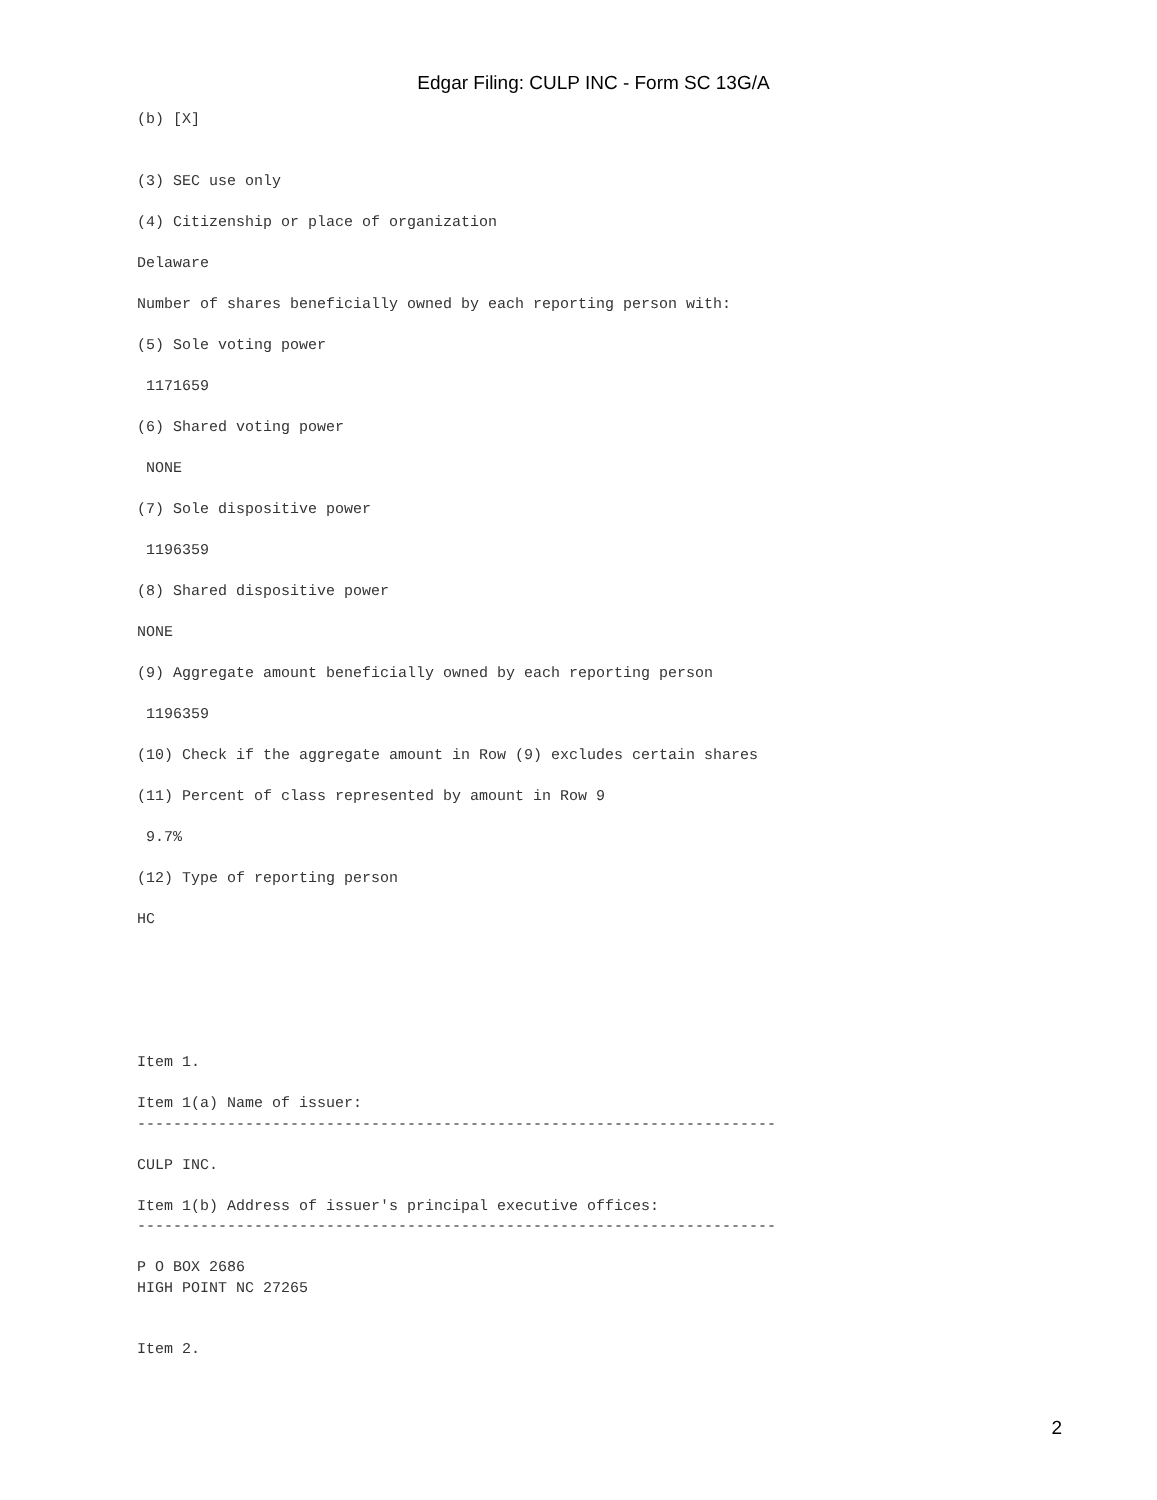Edgar Filing: CULP INC - Form SC 13G/A
(b) [X]


(3) SEC use only

(4) Citizenship or place of organization

Delaware

Number of shares beneficially owned by each reporting person with:

(5) Sole voting power

 1171659

(6) Shared voting power

 NONE

(7) Sole dispositive power

 1196359

(8) Shared dispositive power

NONE

(9) Aggregate amount beneficially owned by each reporting person

 1196359

(10) Check if the aggregate amount in Row (9) excludes certain shares

(11) Percent of class represented by amount in Row 9

 9.7%

(12) Type of reporting person

HC






Item 1.

Item 1(a) Name of issuer:
-----------------------------------------------------------------------

CULP INC.

Item 1(b) Address of issuer's principal executive offices:
-----------------------------------------------------------------------

P O BOX 2686
HIGH POINT NC 27265


Item 2.
2